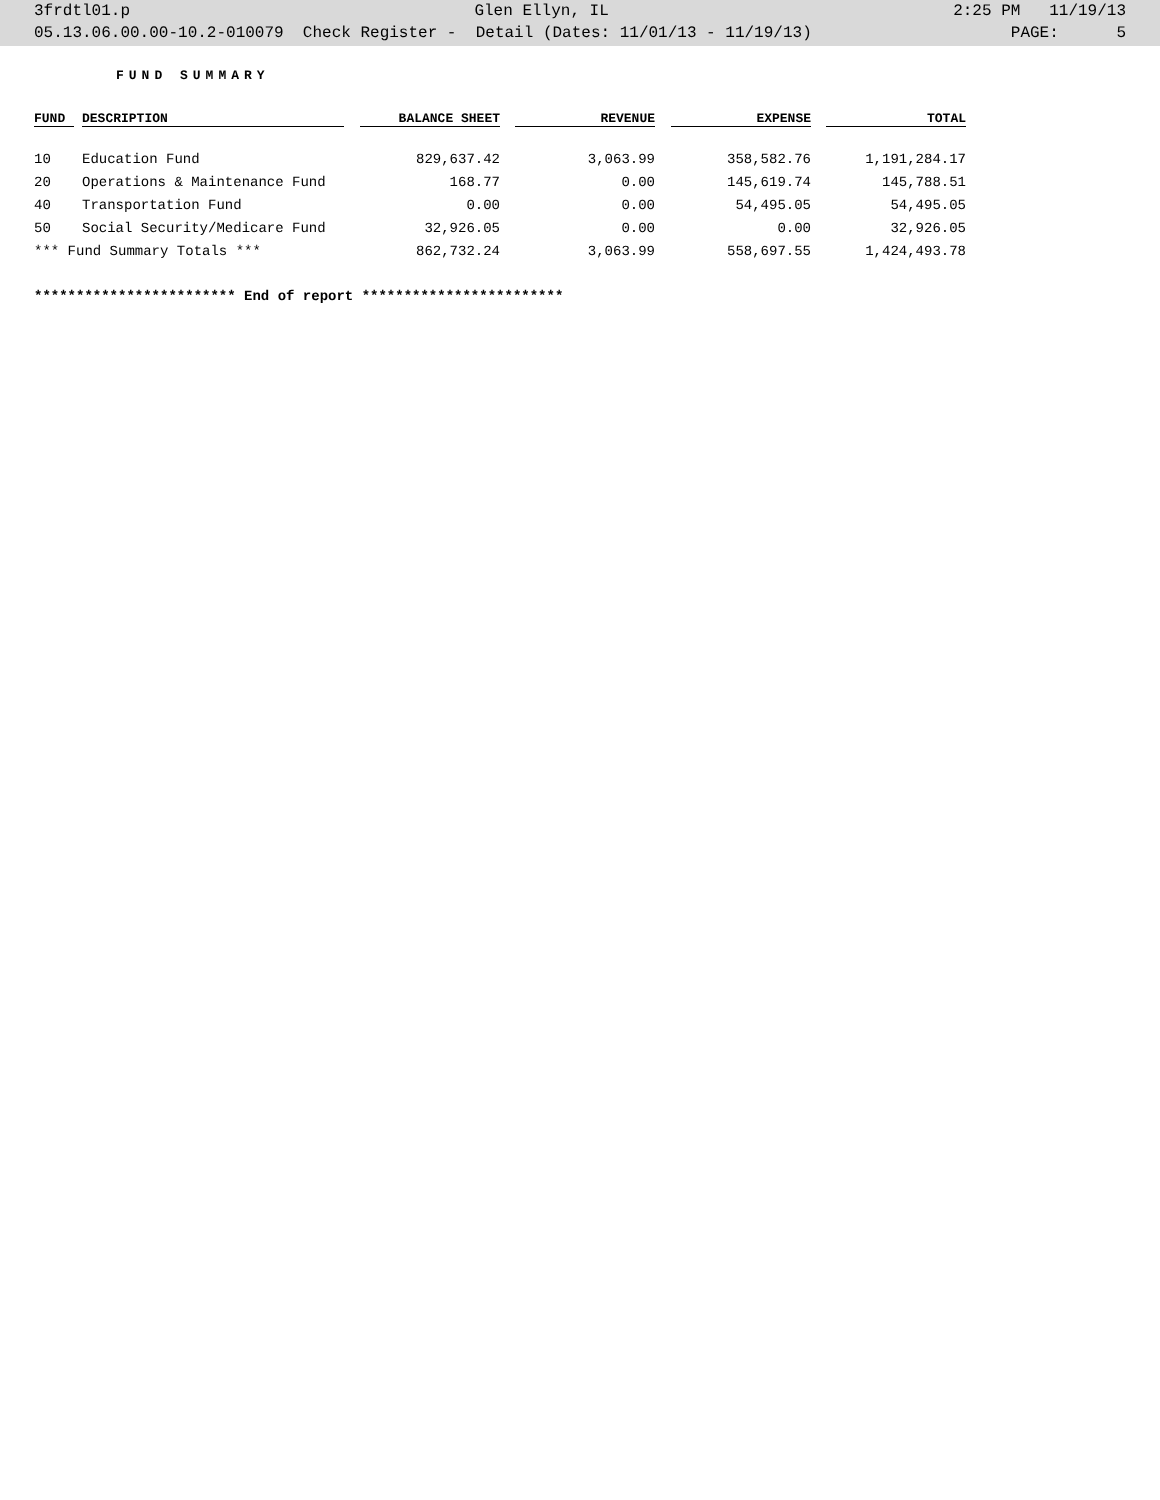3frdtl01.p Glen Ellyn, IL 2:25 PM 11/19/13
05.13.06.00.00-10.2-010079 Check Register - Detail (Dates: 11/01/13 - 11/19/13) PAGE: 5
FUND SUMMARY
| FUND | DESCRIPTION | BALANCE SHEET | REVENUE | EXPENSE | TOTAL |
| --- | --- | --- | --- | --- | --- |
| 10 | Education Fund | 829,637.42 | 3,063.99 | 358,582.76 | 1,191,284.17 |
| 20 | Operations & Maintenance Fund | 168.77 | 0.00 | 145,619.74 | 145,788.51 |
| 40 | Transportation Fund | 0.00 | 0.00 | 54,495.05 | 54,495.05 |
| 50 | Social Security/Medicare Fund | 32,926.05 | 0.00 | 0.00 | 32,926.05 |
| *** Fund Summary Totals *** | | 862,732.24 | 3,063.99 | 558,697.55 | 1,424,493.78 |
************************ End of report ************************